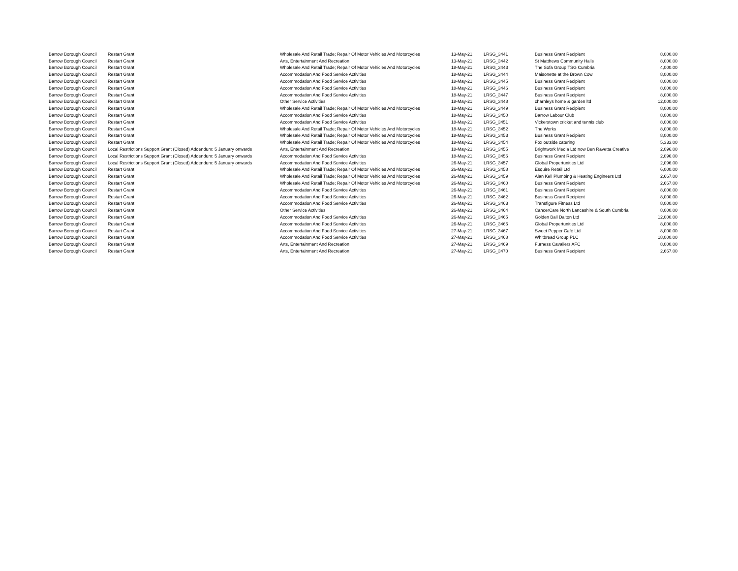| Barrow Borough Council | Restart Grant | Wholesale And Retail Trade; Repair Of Motor Vehicles And Motorcycles | 13-May-21 | LRSG_3441 | Business Grant Recipient | 8,000.00 |
| Barrow Borough Council | Restart Grant | Arts, Entertainment And Recreation | 13-May-21 | LRSG_3442 | St Matthews Community Halls | 8,000.00 |
| Barrow Borough Council | Restart Grant | Wholesale And Retail Trade; Repair Of Motor Vehicles And Motorcycles | 18-May-21 | LRSG_3443 | The Sofa Group TSG Cumbria | 4,000.00 |
| Barrow Borough Council | Restart Grant | Accommodation And Food Service Activities | 18-May-21 | LRSG_3444 | Maisonette at the Brown Cow | 8,000.00 |
| Barrow Borough Council | Restart Grant | Accommodation And Food Service Activities | 18-May-21 | LRSG_3445 | Business Grant Recipient | 8,000.00 |
| Barrow Borough Council | Restart Grant | Accommodation And Food Service Activities | 18-May-21 | LRSG_3446 | Business Grant Recipient | 8,000.00 |
| Barrow Borough Council | Restart Grant | Accommodation And Food Service Activities | 18-May-21 | LRSG_3447 | Business Grant Recipient | 8,000.00 |
| Barrow Borough Council | Restart Grant | Other Service Activities | 18-May-21 | LRSG_3448 | charnleys home & garden ltd | 12,000.00 |
| Barrow Borough Council | Restart Grant | Wholesale And Retail Trade; Repair Of Motor Vehicles And Motorcycles | 18-May-21 | LRSG_3449 | Business Grant Recipient | 8,000.00 |
| Barrow Borough Council | Restart Grant | Accommodation And Food Service Activities | 18-May-21 | LRSG_3450 | Barrow Labour Club | 8,000.00 |
| Barrow Borough Council | Restart Grant | Accommodation And Food Service Activities | 18-May-21 | LRSG_3451 | Vickerstown cricket and tennis club | 8,000.00 |
| Barrow Borough Council | Restart Grant | Wholesale And Retail Trade; Repair Of Motor Vehicles And Motorcycles | 18-May-21 | LRSG_3452 | The Works | 8,000.00 |
| Barrow Borough Council | Restart Grant | Wholesale And Retail Trade; Repair Of Motor Vehicles And Motorcycles | 18-May-21 | LRSG_3453 | Business Grant Recipient | 8,000.00 |
| Barrow Borough Council | Restart Grant | Wholesale And Retail Trade; Repair Of Motor Vehicles And Motorcycles | 18-May-21 | LRSG_3454 | Fox outside catering | 5,333.00 |
| Barrow Borough Council | Local Restrictions Support Grant (Closed) Addendum: 5 January onwards | Arts, Entertainment And Recreation | 18-May-21 | LRSG_3455 | Brightwork Media Ltd now Ben Ravetta Creative | 2,096.00 |
| Barrow Borough Council | Local Restrictions Support Grant (Closed) Addendum: 5 January onwards | Accommodation And Food Service Activities | 18-May-21 | LRSG_3456 | Business Grant Recipient | 2,096.00 |
| Barrow Borough Council | Local Restrictions Support Grant (Closed) Addendum: 5 January onwards | Accommodation And Food Service Activities | 26-May-21 | LRSG_3457 | Global Propertunities Ltd | 2,096.00 |
| Barrow Borough Council | Restart Grant | Wholesale And Retail Trade; Repair Of Motor Vehicles And Motorcycles | 26-May-21 | LRSG_3458 | Esquire Retail Ltd | 6,000.00 |
| Barrow Borough Council | Restart Grant | Wholesale And Retail Trade; Repair Of Motor Vehicles And Motorcycles | 26-May-21 | LRSG_3459 | Alan Kell Plumbing & Heating Engineers Ltd | 2,667.00 |
| Barrow Borough Council | Restart Grant | Wholesale And Retail Trade; Repair Of Motor Vehicles And Motorcycles | 26-May-21 | LRSG_3460 | Business Grant Recipient | 2,667.00 |
| Barrow Borough Council | Restart Grant | Accommodation And Food Service Activities | 26-May-21 | LRSG_3461 | Business Grant Recipient | 8,000.00 |
| Barrow Borough Council | Restart Grant | Accommodation And Food Service Activities | 26-May-21 | LRSG_3462 | Business Grant Recipient | 8,000.00 |
| Barrow Borough Council | Restart Grant | Accommodation And Food Service Activities | 26-May-21 | LRSG_3463 | Transfigure Fitness Ltd | 8,000.00 |
| Barrow Borough Council | Restart Grant | Other Service Activities | 26-May-21 | LRSG_3464 | CancerCare North Lancashire & South Cumbria | 8,000.00 |
| Barrow Borough Council | Restart Grant | Accommodation And Food Service Activities | 26-May-21 | LRSG_3465 | Golden Ball Dalton Ltd | 12,000.00 |
| Barrow Borough Council | Restart Grant | Accommodation And Food Service Activities | 26-May-21 | LRSG_3466 | Global Propertunities Ltd | 8,000.00 |
| Barrow Borough Council | Restart Grant | Accommodation And Food Service Activities | 27-May-21 | LRSG_3467 | Sweet Pepper Café Ltd | 8,000.00 |
| Barrow Borough Council | Restart Grant | Accommodation And Food Service Activities | 27-May-21 | LRSG_3468 | Whitbread Group PLC | 18,000.00 |
| Barrow Borough Council | Restart Grant | Arts, Entertainment And Recreation | 27-May-21 | LRSG_3469 | Furness Cavaliers AFC | 8,000.00 |
| Barrow Borough Council | Restart Grant | Arts, Entertainment And Recreation | 27-May-21 | LRSG_3470 | Business Grant Recipient | 2,667.00 |